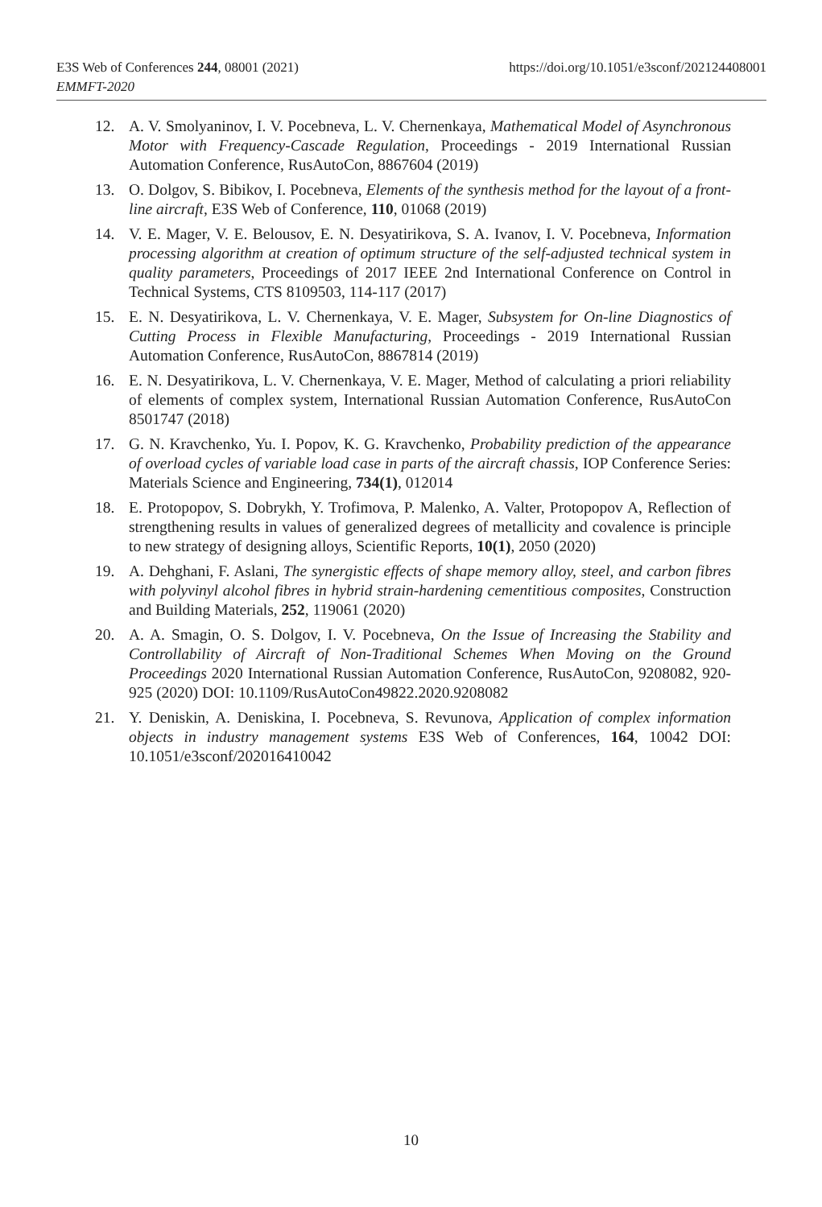https://doi.org/10.1051/e3sconf/202124408001 E3S Web of Conferences 244, 08001 (2021)
EMMFT-2020
12. A. V. Smolyaninov, I. V. Pocebneva, L. V. Chernenkaya, Mathematical Model of Asynchronous Motor with Frequency-Cascade Regulation, Proceedings - 2019 International Russian Automation Conference, RusAutoCon, 8867604 (2019)
13. O. Dolgov, S. Bibikov, I. Pocebneva, Elements of the synthesis method for the layout of a front-line aircraft, E3S Web of Conference, 110, 01068 (2019)
14. V. E. Mager, V. E. Belousov, E. N. Desyatirikova, S. A. Ivanov, I. V. Pocebneva, Information processing algorithm at creation of optimum structure of the self-adjusted technical system in quality parameters, Proceedings of 2017 IEEE 2nd International Conference on Control in Technical Systems, CTS 8109503, 114-117 (2017)
15. E. N. Desyatirikova, L. V. Chernenkaya, V. E. Mager, Subsystem for On-line Diagnostics of Cutting Process in Flexible Manufacturing, Proceedings - 2019 International Russian Automation Conference, RusAutoCon, 8867814 (2019)
16. E. N. Desyatirikova, L. V. Chernenkaya, V. E. Mager, Method of calculating a priori reliability of elements of complex system, International Russian Automation Conference, RusAutoCon 8501747 (2018)
17. G. N. Kravchenko, Yu. I. Popov, K. G. Kravchenko, Probability prediction of the appearance of overload cycles of variable load case in parts of the aircraft chassis, IOP Conference Series: Materials Science and Engineering, 734(1), 012014
18. E. Protopopov, S. Dobrykh, Y. Trofimova, P. Malenko, A. Valter, Protopopov A, Reflection of strengthening results in values of generalized degrees of metallicity and covalence is principle to new strategy of designing alloys, Scientific Reports, 10(1), 2050 (2020)
19. A. Dehghani, F. Aslani, The synergistic effects of shape memory alloy, steel, and carbon fibres with polyvinyl alcohol fibres in hybrid strain-hardening cementitious composites, Construction and Building Materials, 252, 119061 (2020)
20. A. A. Smagin, O. S. Dolgov, I. V. Pocebneva, On the Issue of Increasing the Stability and Controllability of Aircraft of Non-Traditional Schemes When Moving on the Ground Proceedings 2020 International Russian Automation Conference, RusAutoCon, 9208082, 920-925 (2020) DOI: 10.1109/RusAutoCon49822.2020.9208082
21. Y. Deniskin, A. Deniskina, I. Pocebneva, S. Revunova, Application of complex information objects in industry management systems E3S Web of Conferences, 164, 10042 DOI: 10.1051/e3sconf/202016410042
10